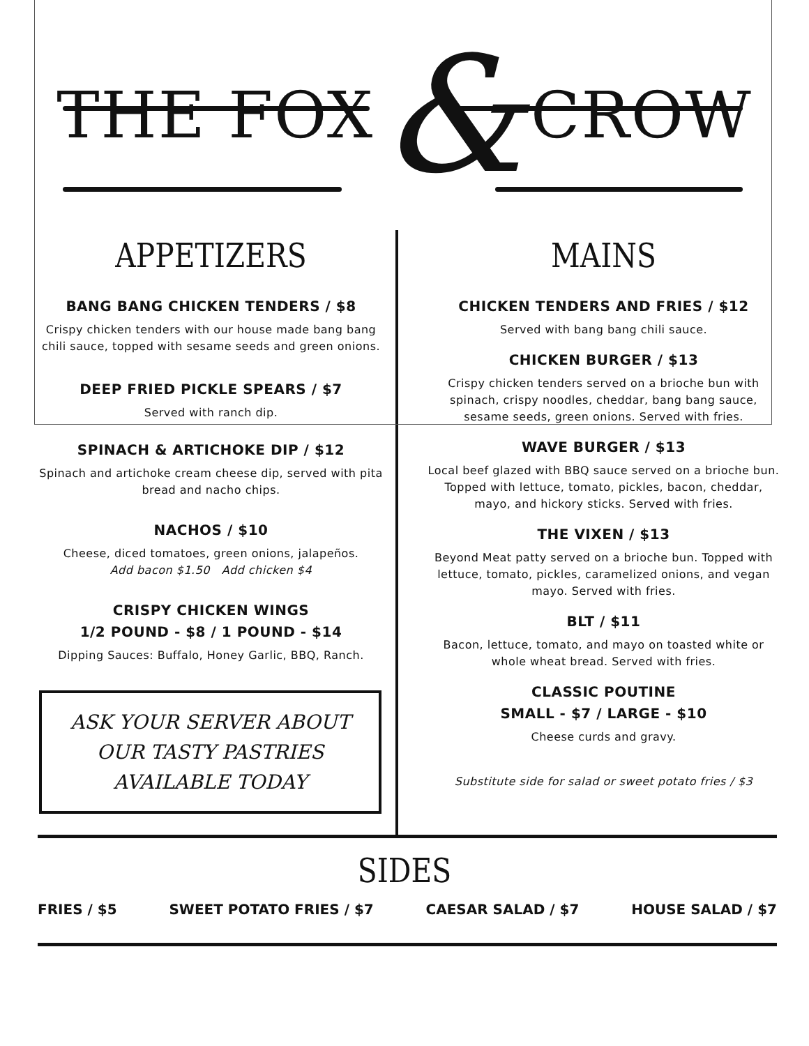THE FOX & CROW
APPETIZERS
BANG BANG CHICKEN TENDERS / $8
Crispy chicken tenders with our house made bang bang chili sauce, topped with sesame seeds and green onions.
DEEP FRIED PICKLE SPEARS / $7
Served with ranch dip.
SPINACH & ARTICHOKE DIP / $12
Spinach and artichoke cream cheese dip, served with pita bread and nacho chips.
NACHOS / $10
Cheese, diced tomatoes, green onions, jalapeños.
Add bacon $1.50 Add chicken $4
CRISPY CHICKEN WINGS
1/2 POUND - $8 / 1 POUND - $14
Dipping Sauces: Buffalo, Honey Garlic, BBQ, Ranch.
ASK YOUR SERVER ABOUT OUR TASTY PASTRIES AVAILABLE TODAY
MAINS
CHICKEN TENDERS AND FRIES / $12
Served with bang bang chili sauce.
CHICKEN BURGER / $13
Crispy chicken tenders served on a brioche bun with spinach, crispy noodles, cheddar, bang bang sauce, sesame seeds, green onions. Served with fries.
WAVE BURGER / $13
Local beef glazed with BBQ sauce served on a brioche bun. Topped with lettuce, tomato, pickles, bacon, cheddar, mayo, and hickory sticks. Served with fries.
THE VIXEN / $13
Beyond Meat patty served on a brioche bun. Topped with lettuce, tomato, pickles, caramelized onions, and vegan mayo. Served with fries.
BLT / $11
Bacon, lettuce, tomato, and mayo on toasted white or whole wheat bread. Served with fries.
CLASSIC POUTINE
SMALL - $7 / LARGE - $10
Cheese curds and gravy.
Substitute side for salad or sweet potato fries / $3
SIDES
FRIES / $5 SWEET POTATO FRIES / $7 CAESAR SALAD / $7 HOUSE SALAD / $7